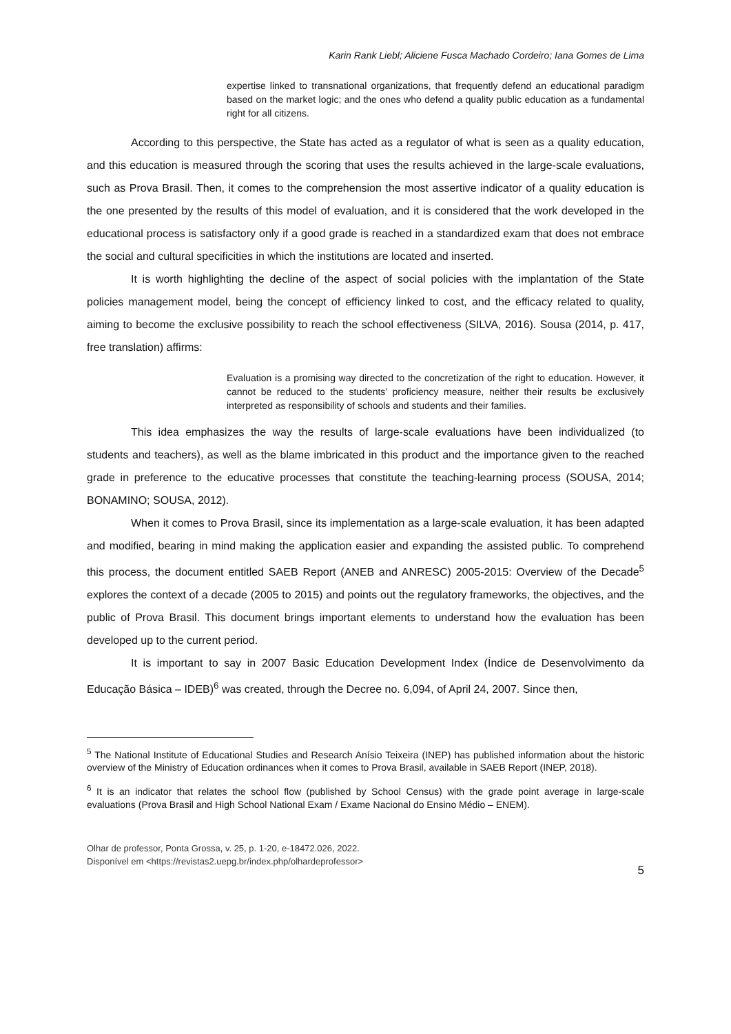Karin Rank Liebl; Aliciene Fusca Machado Cordeiro; Iana Gomes de Lima
expertise linked to transnational organizations, that frequently defend an educational paradigm based on the market logic; and the ones who defend a quality public education as a fundamental right for all citizens.
According to this perspective, the State has acted as a regulator of what is seen as a quality education, and this education is measured through the scoring that uses the results achieved in the large-scale evaluations, such as Prova Brasil. Then, it comes to the comprehension the most assertive indicator of a quality education is the one presented by the results of this model of evaluation, and it is considered that the work developed in the educational process is satisfactory only if a good grade is reached in a standardized exam that does not embrace the social and cultural specificities in which the institutions are located and inserted.
It is worth highlighting the decline of the aspect of social policies with the implantation of the State policies management model, being the concept of efficiency linked to cost, and the efficacy related to quality, aiming to become the exclusive possibility to reach the school effectiveness (SILVA, 2016). Sousa (2014, p. 417, free translation) affirms:
Evaluation is a promising way directed to the concretization of the right to education. However, it cannot be reduced to the students’ proficiency measure, neither their results be exclusively interpreted as responsibility of schools and students and their families.
This idea emphasizes the way the results of large-scale evaluations have been individualized (to students and teachers), as well as the blame imbricated in this product and the importance given to the reached grade in preference to the educative processes that constitute the teaching-learning process (SOUSA, 2014; BONAMINO; SOUSA, 2012).
When it comes to Prova Brasil, since its implementation as a large-scale evaluation, it has been adapted and modified, bearing in mind making the application easier and expanding the assisted public. To comprehend this process, the document entitled SAEB Report (ANEB and ANRESC) 2005-2015: Overview of the Decade<sup>5</sup> explores the context of a decade (2005 to 2015) and points out the regulatory frameworks, the objectives, and the public of Prova Brasil. This document brings important elements to understand how the evaluation has been developed up to the current period.
It is important to say in 2007 Basic Education Development Index (Índice de Desenvolvimento da Educação Básica – IDEB)<sup>6</sup> was created, through the Decree no. 6,094, of April 24, 2007. Since then,
<sup>5</sup> The National Institute of Educational Studies and Research Anísio Teixeira (INEP) has published information about the historic overview of the Ministry of Education ordinances when it comes to Prova Brasil, available in SAEB Report (INEP, 2018).
<sup>6</sup> It is an indicator that relates the school flow (published by School Census) with the grade point average in large-scale evaluations (Prova Brasil and High School National Exam / Exame Nacional do Ensino Médio – ENEM).
Olhar de professor, Ponta Grossa, v. 25, p. 1-20, e-18472.026, 2022.
Disponível em <https://revistas2.uepg.br/index.php/olhardeprofessor>
5